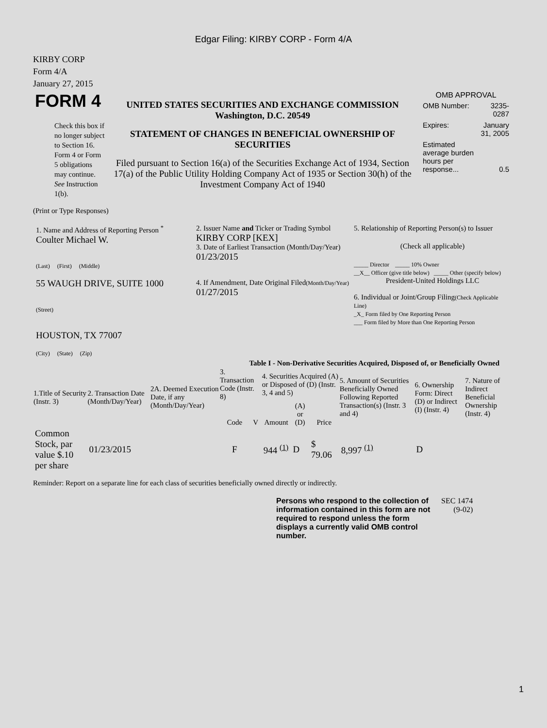Edgar Filing: KIRBY CORP - Form 4/A
KIRBY CORP
Form 4/A
January 27, 2015
| FORM 4 Check this box if no longer subject to Section 16. Form 4 or Form 5 obligations may continue. See Instruction 1(b). | UNITED STATES SECURITIES AND EXCHANGE COMMISSION Washington, D.C. 20549 STATEMENT OF CHANGES IN BENEFICIAL OWNERSHIP OF SECURITIES Filed pursuant to Section 16(a) of the Securities Exchange Act of 1934, Section 17(a) of the Public Utility Holding Company Act of 1935 or Section 30(h) of the Investment Company Act of 1940 | OMB APPROVAL / OMB Number: / 3235-0287 / / Expires: / January 31, 2005 / / Estimated average burden hours per response... / 0.5 / |
(Print or Type Responses)
| 1. Name and Address of Reporting Person <sup>*</sup> Coulter Michael W. (Last) (First) (Middle) 55 WAUGH DRIVE, SUITE 1000 (Street) HOUSTON, TX 77007 (City) (State) (Zip) | 2. Issuer Name and Ticker or Trading Symbol KIRBY CORP [KEX] 3. Date of Earliest Transaction (Month/Day/Year) 01/23/2015 4. If Amendment, Date Original Filed (Month/Day/Year) 01/27/2015 | 5. Relationship of Reporting Person(s) to Issuer (Check all applicable) _____ Director _____ 10% Owner __X__ Officer (give title below) _____ Other (specify below) President-United Holdings LLC 6. Individual or Joint/Group Filing (Check Applicable Line) _X_ Form filed by One Reporting Person ___ Form filed by More than One Reporting Person |
Table I - Non-Derivative Securities Acquired, Disposed of, or Beneficially Owned
| 1.Title of Security (Instr. 3) | 2. Transaction Date (Month/Day/Year) | 2A. Deemed Execution Date, if any (Month/Day/Year) | 3. Transaction Code (Instr. 8) | | 4. Securities Acquired (A) or Disposed of (D) (Instr. 3, 4 and 5) | | | 5. Amount of Securities Beneficially Owned Following Reported Transaction(s) (Instr. 3 and 4) | 6. Ownership Form: Direct (D) or Indirect (I) (Instr. 4) | 7. Nature of Indirect Beneficial Ownership (Instr. 4) |
| --- | --- | --- | --- | --- | --- | --- | --- | --- | --- | --- |
| | | | Code | V | Amount | (A) or (D) | Price | | | |
| Common Stock, par value $.10 per share | 01/23/2015 | | F | | 944 <sup>(1)</sup> | D | $ 79.06 | 8,997 <sup>(1)</sup> | D | |
Reminder: Report on a separate line for each class of securities beneficially owned directly or indirectly.
| Persons who respond to the collection of information contained in this form are not required to respond unless the form displays a currently valid OMB control number. | SEC 1474 (9-02) |
1